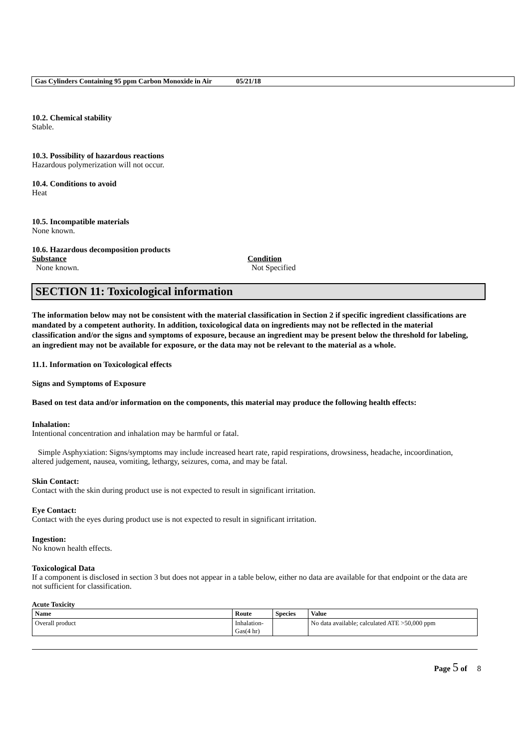Gas Cylinders Containing 95 ppm Carbon Monoxide in Air 05/21/18
10.2. Chemical stability
Stable.
10.3. Possibility of hazardous reactions
Hazardous polymerization will not occur.
10.4. Conditions to avoid
Heat
10.5. Incompatible materials
None known.
10.6. Hazardous decomposition products
Substance
None known.
Condition
Not Specified
SECTION 11: Toxicological information
The information below may not be consistent with the material classification in Section 2 if specific ingredient classifications are mandated by a competent authority. In addition, toxicological data on ingredients may not be reflected in the material classification and/or the signs and symptoms of exposure, because an ingredient may be present below the threshold for labeling, an ingredient may not be available for exposure, or the data may not be relevant to the material as a whole.
11.1. Information on Toxicological effects
Signs and Symptoms of Exposure
Based on test data and/or information on the components, this material may produce the following health effects:
Inhalation:
Intentional concentration and inhalation may be harmful or fatal.
Simple Asphyxiation: Signs/symptoms may include increased heart rate, rapid respirations, drowsiness, headache, incoordination, altered judgement, nausea, vomiting, lethargy, seizures, coma, and may be fatal.
Skin Contact:
Contact with the skin during product use is not expected to result in significant irritation.
Eye Contact:
Contact with the eyes during product use is not expected to result in significant irritation.
Ingestion:
No known health effects.
Toxicological Data
If a component is disclosed in section 3 but does not appear in a table below, either no data are available for that endpoint or the data are not sufficient for classification.
Acute Toxicity
| Name | Route | Species | Value |
| --- | --- | --- | --- |
| Overall product | Inhalation- Gas(4 hr) | | No data available; calculated ATE >50,000 ppm |
Page 5 of 8